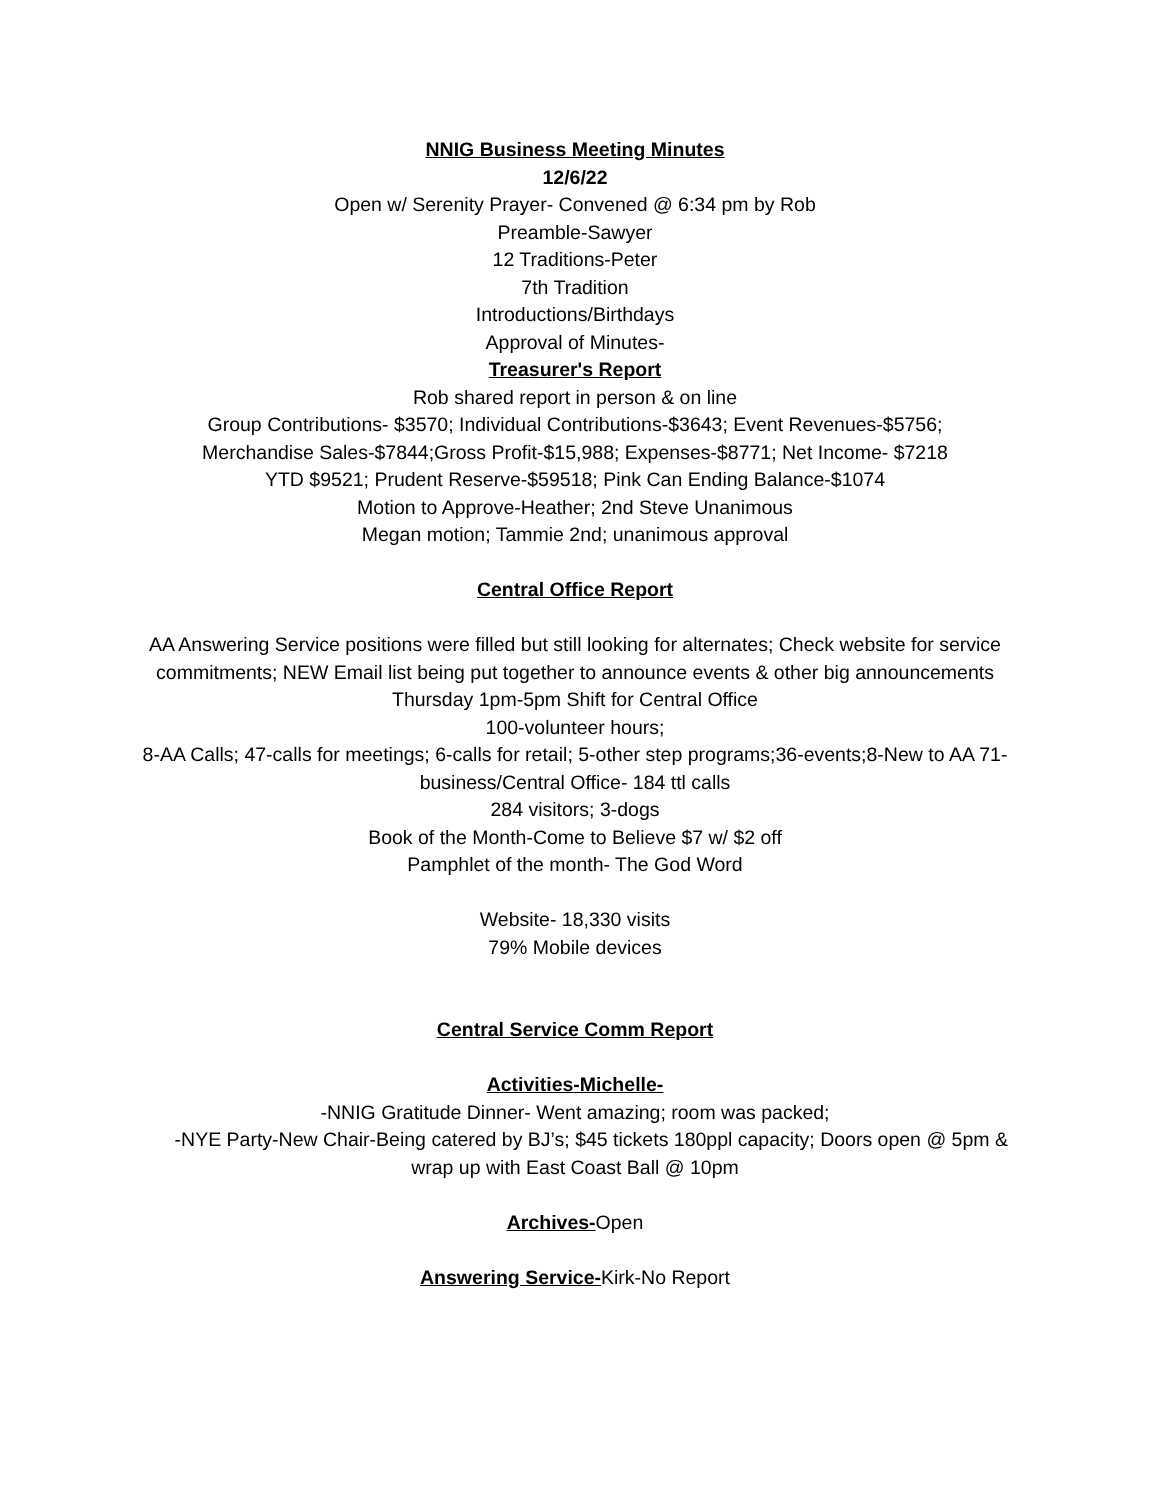NNIG Business Meeting Minutes
12/6/22
Open w/ Serenity Prayer- Convened @ 6:34 pm by Rob
Preamble-Sawyer
12 Traditions-Peter
7th Tradition
Introductions/Birthdays
Approval of Minutes-
Treasurer's Report
Rob shared report in person & on line
Group Contributions- $3570; Individual Contributions-$3643; Event Revenues-$5756;
Merchandise Sales-$7844;Gross Profit-$15,988; Expenses-$8771; Net Income- $7218
YTD $9521; Prudent Reserve-$59518; Pink Can Ending Balance-$1074
Motion to Approve-Heather; 2nd Steve Unanimous
Megan motion; Tammie 2nd; unanimous approval
Central Office Report
AA Answering Service positions were filled but still looking for alternates; Check website for service commitments; NEW Email list being put together to announce events & other big announcements
Thursday 1pm-5pm Shift for Central Office
100-volunteer hours;
8-AA Calls; 47-calls for meetings; 6-calls for retail; 5-other step programs;36-events;8-New to AA 71-business/Central Office- 184 ttl calls
284 visitors; 3-dogs
Book of the Month-Come to Believe $7 w/ $2 off
Pamphlet of the month- The God Word
Website- 18,330 visits
79% Mobile devices
Central Service Comm Report
Activities-Michelle-
-NNIG Gratitude Dinner- Went amazing; room was packed;
-NYE Party-New Chair-Being catered by BJ’s; $45 tickets 180ppl capacity; Doors open @ 5pm & wrap up with East Coast Ball @ 10pm
Archives-Open
Answering Service-Kirk-No Report